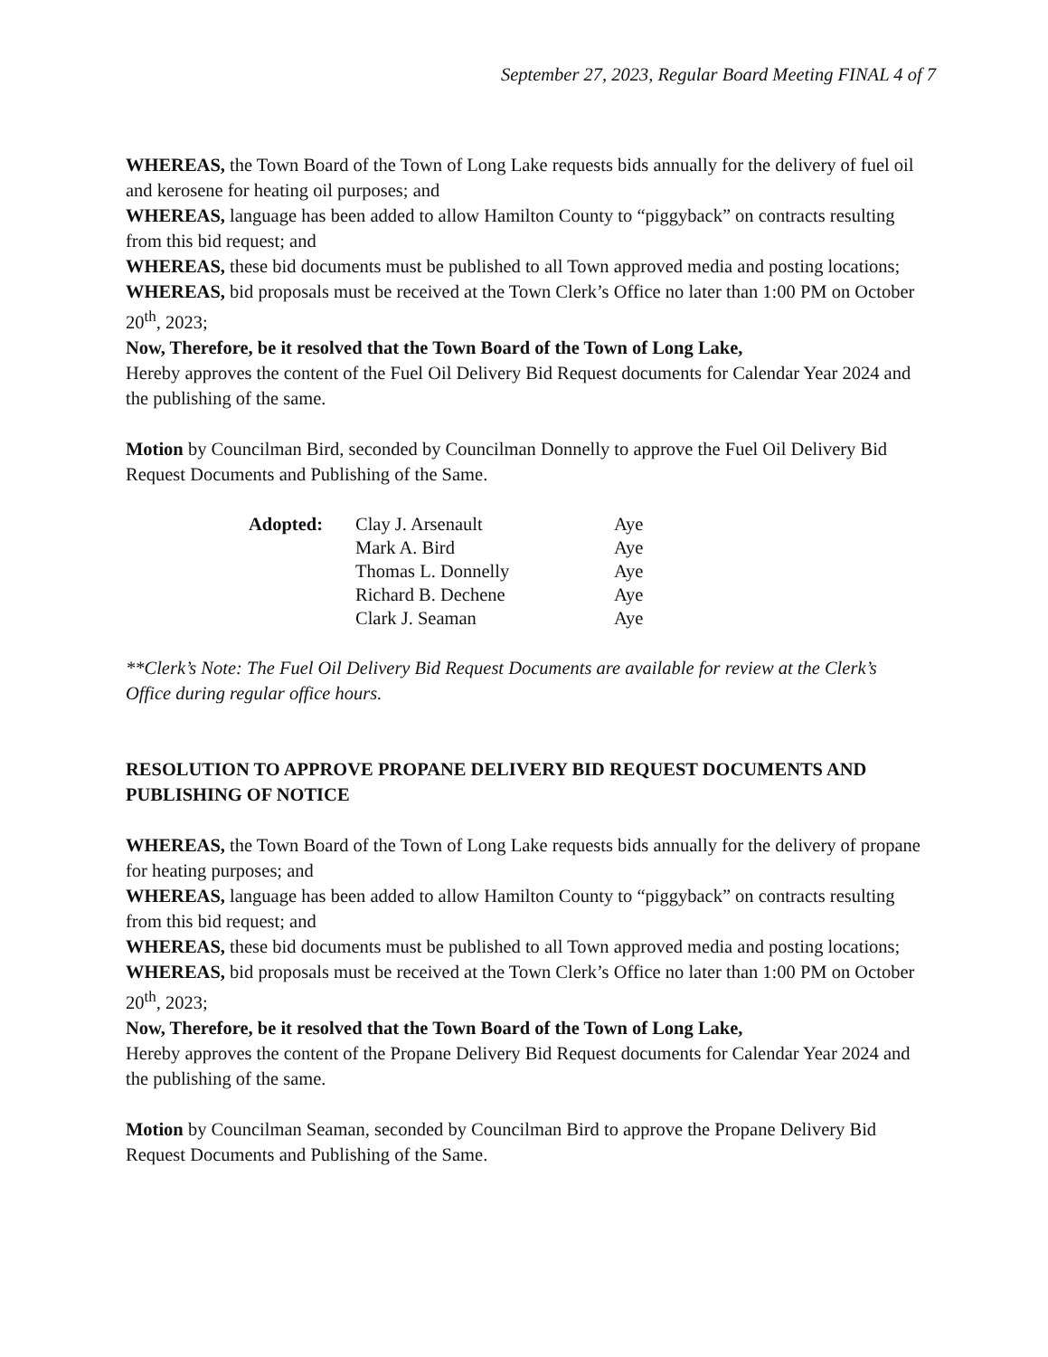September 27, 2023, Regular Board Meeting FINAL 4 of 7
WHEREAS, the Town Board of the Town of Long Lake requests bids annually for the delivery of fuel oil and kerosene for heating oil purposes; and
WHEREAS, language has been added to allow Hamilton County to “piggyback” on contracts resulting from this bid request; and
WHEREAS, these bid documents must be published to all Town approved media and posting locations;
WHEREAS, bid proposals must be received at the Town Clerk’s Office no later than 1:00 PM on October 20<sup>th</sup>, 2023;
Now, Therefore, be it resolved that the Town Board of the Town of Long Lake,
Hereby approves the content of the Fuel Oil Delivery Bid Request documents for Calendar Year 2024 and the publishing of the same.
Motion by Councilman Bird, seconded by Councilman Donnelly to approve the Fuel Oil Delivery Bid Request Documents and Publishing of the Same.
| Adopted: | Clay J. Arsenault | Aye |
| | Mark A. Bird | Aye |
| | Thomas L. Donnelly | Aye |
| | Richard B. Dechene | Aye |
| | Clark J. Seaman | Aye |
**Clerk’s Note: The Fuel Oil Delivery Bid Request Documents are available for review at the Clerk’s Office during regular office hours.
RESOLUTION TO APPROVE PROPANE DELIVERY BID REQUEST DOCUMENTS AND PUBLISHING OF NOTICE
WHEREAS, the Town Board of the Town of Long Lake requests bids annually for the delivery of propane for heating purposes; and
WHEREAS, language has been added to allow Hamilton County to “piggyback” on contracts resulting from this bid request; and
WHEREAS, these bid documents must be published to all Town approved media and posting locations;
WHEREAS, bid proposals must be received at the Town Clerk’s Office no later than 1:00 PM on October 20<sup>th</sup>, 2023;
Now, Therefore, be it resolved that the Town Board of the Town of Long Lake,
Hereby approves the content of the Propane Delivery Bid Request documents for Calendar Year 2024 and the publishing of the same.
Motion by Councilman Seaman, seconded by Councilman Bird to approve the Propane Delivery Bid Request Documents and Publishing of the Same.